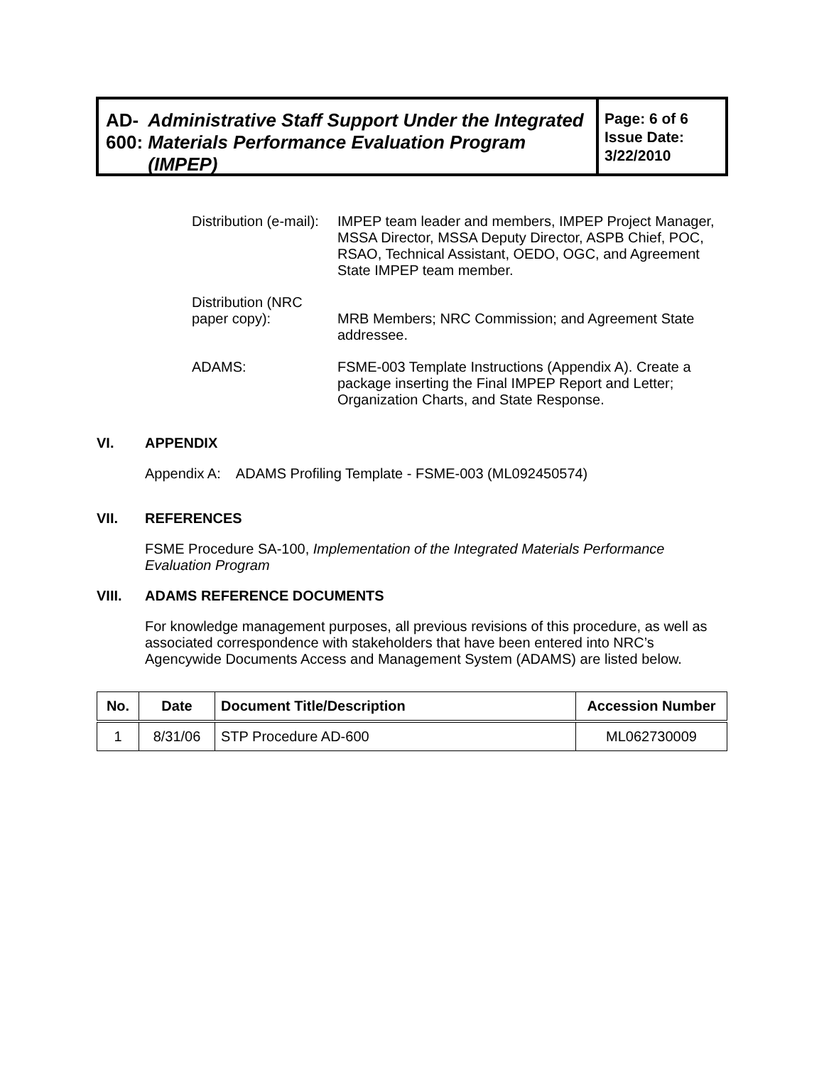AD-600: Administrative Staff Support Under the Integrated Materials Performance Evaluation Program (IMPEP)
Page: 6 of 6
Issue Date:
3/22/2010
| Distribution (e-mail): | IMPEP team leader and members, IMPEP Project Manager, MSSA Director, MSSA Deputy Director, ASPB Chief, POC, RSAO, Technical Assistant, OEDO, OGC, and Agreement State IMPEP team member. |
| Distribution (NRC paper copy): | MRB Members; NRC Commission; and Agreement State addressee. |
| ADAMS: | FSME-003 Template Instructions (Appendix A). Create a package inserting the Final IMPEP Report and Letter; Organization Charts, and State Response. |
VI. APPENDIX
Appendix A: ADAMS Profiling Template - FSME-003 (ML092450574)
VII. REFERENCES
FSME Procedure SA-100, Implementation of the Integrated Materials Performance Evaluation Program
VIII. ADAMS REFERENCE DOCUMENTS
For knowledge management purposes, all previous revisions of this procedure, as well as associated correspondence with stakeholders that have been entered into NRC’s Agencywide Documents Access and Management System (ADAMS) are listed below.
| No. | Date | Document Title/Description | Accession Number |
| --- | --- | --- | --- |
| 1 | 8/31/06 | STP Procedure AD-600 | ML062730009 |